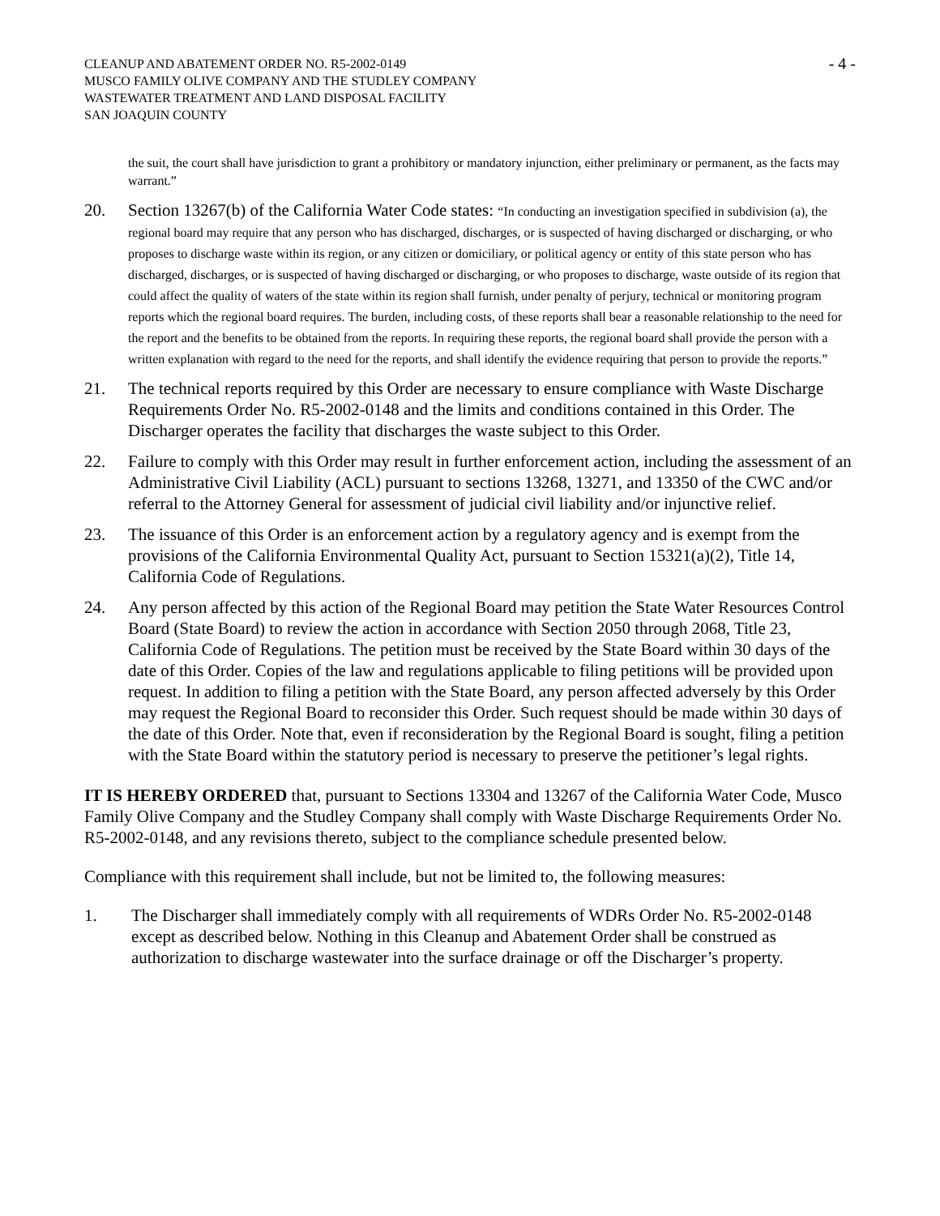CLEANUP AND ABATEMENT ORDER NO. R5-2002-0149
MUSCO FAMILY OLIVE COMPANY AND THE STUDLEY COMPANY
WASTEWATER TREATMENT AND LAND DISPOSAL FACILITY
SAN JOAQUIN COUNTY
- 4 -
the suit, the court shall have jurisdiction to grant a prohibitory or mandatory injunction, either preliminary or permanent, as the facts may warrant.”
20. Section 13267(b) of the California Water Code states: “In conducting an investigation specified in subdivision (a), the regional board may require that any person who has discharged, discharges, or is suspected of having discharged or discharging, or who proposes to discharge waste within its region, or any citizen or domiciliary, or political agency or entity of this state person who has discharged, discharges, or is suspected of having discharged or discharging, or who proposes to discharge, waste outside of its region that could affect the quality of waters of the state within its region shall furnish, under penalty of perjury, technical or monitoring program reports which the regional board requires. The burden, including costs, of these reports shall bear a reasonable relationship to the need for the report and the benefits to be obtained from the reports. In requiring these reports, the regional board shall provide the person with a written explanation with regard to the need for the reports, and shall identify the evidence requiring that person to provide the reports.”
21. The technical reports required by this Order are necessary to ensure compliance with Waste Discharge Requirements Order No. R5-2002-0148 and the limits and conditions contained in this Order. The Discharger operates the facility that discharges the waste subject to this Order.
22. Failure to comply with this Order may result in further enforcement action, including the assessment of an Administrative Civil Liability (ACL) pursuant to sections 13268, 13271, and 13350 of the CWC and/or referral to the Attorney General for assessment of judicial civil liability and/or injunctive relief.
23. The issuance of this Order is an enforcement action by a regulatory agency and is exempt from the provisions of the California Environmental Quality Act, pursuant to Section 15321(a)(2), Title 14, California Code of Regulations.
24. Any person affected by this action of the Regional Board may petition the State Water Resources Control Board (State Board) to review the action in accordance with Section 2050 through 2068, Title 23, California Code of Regulations. The petition must be received by the State Board within 30 days of the date of this Order. Copies of the law and regulations applicable to filing petitions will be provided upon request. In addition to filing a petition with the State Board, any person affected adversely by this Order may request the Regional Board to reconsider this Order. Such request should be made within 30 days of the date of this Order. Note that, even if reconsideration by the Regional Board is sought, filing a petition with the State Board within the statutory period is necessary to preserve the petitioner’s legal rights.
IT IS HEREBY ORDERED that, pursuant to Sections 13304 and 13267 of the California Water Code, Musco Family Olive Company and the Studley Company shall comply with Waste Discharge Requirements Order No. R5-2002-0148, and any revisions thereto, subject to the compliance schedule presented below.
Compliance with this requirement shall include, but not be limited to, the following measures:
1. The Discharger shall immediately comply with all requirements of WDRs Order No. R5-2002-0148 except as described below. Nothing in this Cleanup and Abatement Order shall be construed as authorization to discharge wastewater into the surface drainage or off the Discharger’s property.